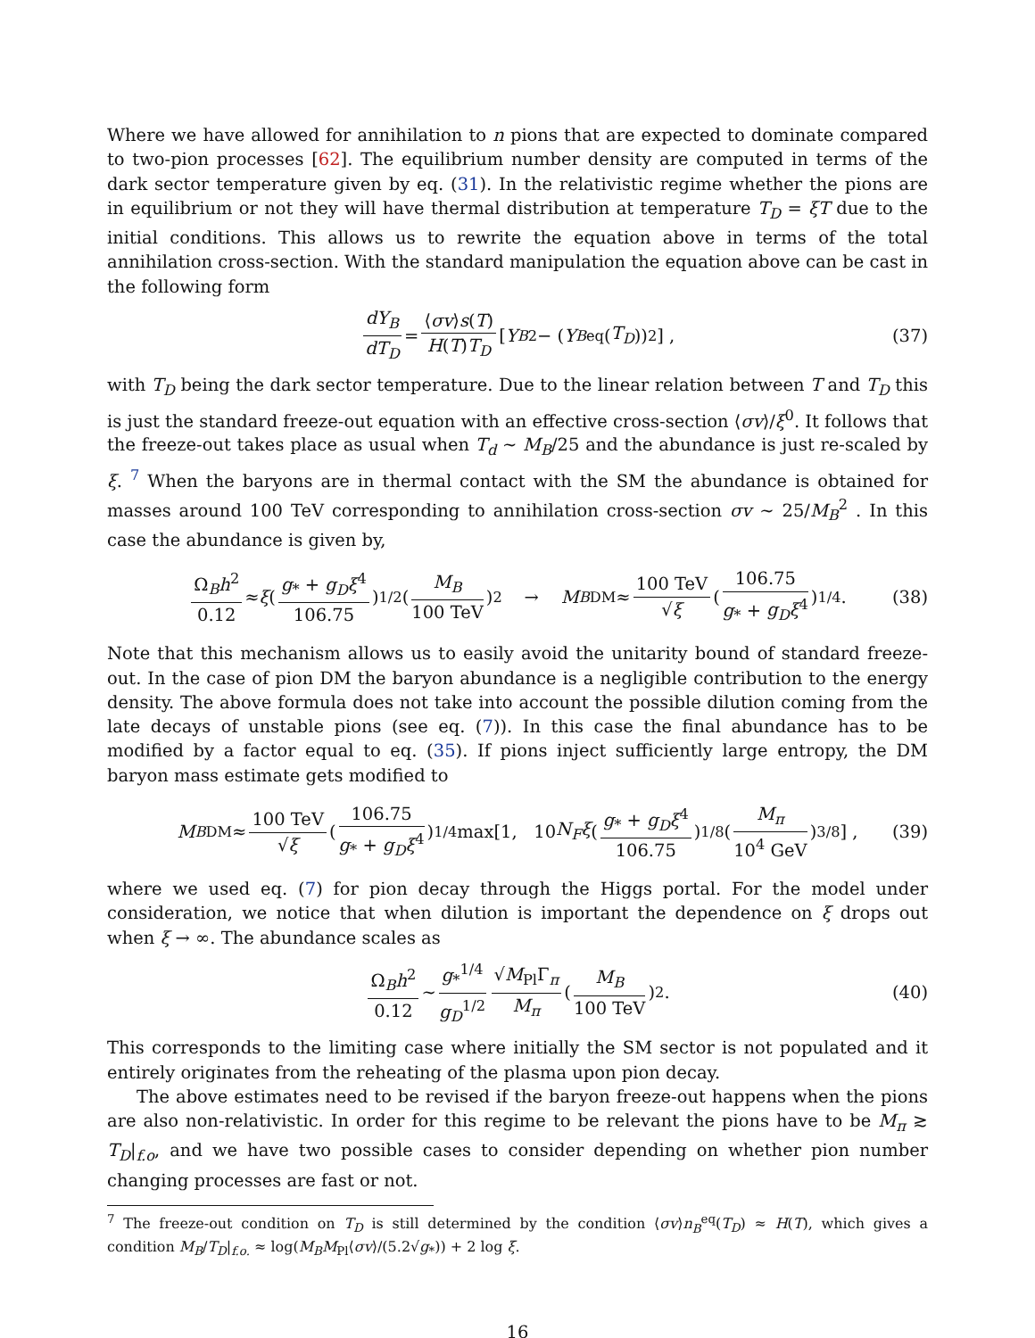Where we have allowed for annihilation to n pions that are expected to dominate compared to two-pion processes [62]. The equilibrium number density are computed in terms of the dark sector temperature given by eq. (31). In the relativistic regime whether the pions are in equilibrium or not they will have thermal distribution at temperature T<sub>D</sub> = ξT due to the initial conditions. This allows us to rewrite the equation above in terms of the total annihilation cross-section. With the standard manipulation the equation above can be cast in the following form
dY<sub>B</sub> dT<sub>D</sub> = ⟨σv⟩s(T) H(T)T<sub>D</sub> [Y<sub>B</sub><sup>2</sup> − (Y<sub>B</sub><sup>eq</sup>(T<sub>D</sub>))<sup>2</sup>] , (37)
with T<sub>D</sub> being the dark sector temperature. Due to the linear relation between T and T<sub>D</sub> this is just the standard freeze-out equation with an effective cross-section ⟨σv⟩/ξ<sup>0</sup>. It follows that the freeze-out takes place as usual when T<sub>d</sub> ∼ M<sub>B</sub>/25 and the abundance is just re-scaled by ξ. <sup>7</sup> When the baryons are in thermal contact with the SM the abundance is obtained for masses around 100 TeV corresponding to annihilation cross-section σv ∼ 25/M<sub>B</sub><sup>2</sup> . In this case the abundance is given by,
Ω<sub>B</sub>h<sup>2</sup> 0.12 ≈ ξ (g<sub>*</sub> + g<sub>D</sub>ξ<sup>4</sup> 106.75)<sup>1/2</sup> (M<sub>B</sub> 100 TeV)<sup>2</sup> → M<sub>B</sub><sup>DM</sup> ≈ 100 TeV √ξ (106.75 g<sub>*</sub> + g<sub>D</sub>ξ<sup>4</sup>)<sup>1/4</sup> . (38)
Note that this mechanism allows us to easily avoid the unitarity bound of standard freeze-out. In the case of pion DM the baryon abundance is a negligible contribution to the energy density. The above formula does not take into account the possible dilution coming from the late decays of unstable pions (see eq. (7)). In this case the final abundance has to be modified by a factor equal to eq. (35). If pions inject sufficiently large entropy, the DM baryon mass estimate gets modified to
M<sub>B</sub><sup>DM</sup> ≈ 100 TeV √ξ (106.75 g<sub>*</sub> + g<sub>D</sub>ξ<sup>4</sup>)<sup>1/4</sup> max[1, 10 N<sub>F</sub>ξ (g<sub>*</sub> + g<sub>D</sub>ξ<sup>4</sup> 106.75)<sup>1/8</sup> (M<sub>π</sub> 10<sup>4</sup> GeV)<sup>3/8</sup> ] , (39)
where we used eq. (7) for pion decay through the Higgs portal. For the model under consideration, we notice that when dilution is important the dependence on ξ drops out when ξ → ∞. The abundance scales as
Ω<sub>B</sub>h<sup>2</sup> 0.12 ∼ g<sub>*</sub><sup>1/4</sup> g<sub>D</sub><sup>1/2</sup> √M<sub>Pl</sub>Γ<sub>π</sub> M<sub>π</sub> (M<sub>B</sub> 100 TeV)<sup>2</sup> . (40)
This corresponds to the limiting case where initially the SM sector is not populated and it entirely originates from the reheating of the plasma upon pion decay.
The above estimates need to be revised if the baryon freeze-out happens when the pions are also non-relativistic. In order for this regime to be relevant the pions have to be M<sub>π</sub> ≳ T<sub>D</sub>|<sub>f.o</sub>, and we have two possible cases to consider depending on whether pion number changing processes are fast or not.
<sup>7</sup> The freeze-out condition on T<sub>D</sub> is still determined by the condition ⟨σv⟩n<sub>B</sub><sup>eq</sup>(T<sub>D</sub>) ≈ H(T), which gives a condition M<sub>B</sub>/T<sub>D</sub>|<sub>f.o.</sub> ≈ log(M<sub>B</sub>M<sub>Pl</sub>⟨σv⟩/(5.2√g<sub>*</sub>)) + 2 log ξ.
16